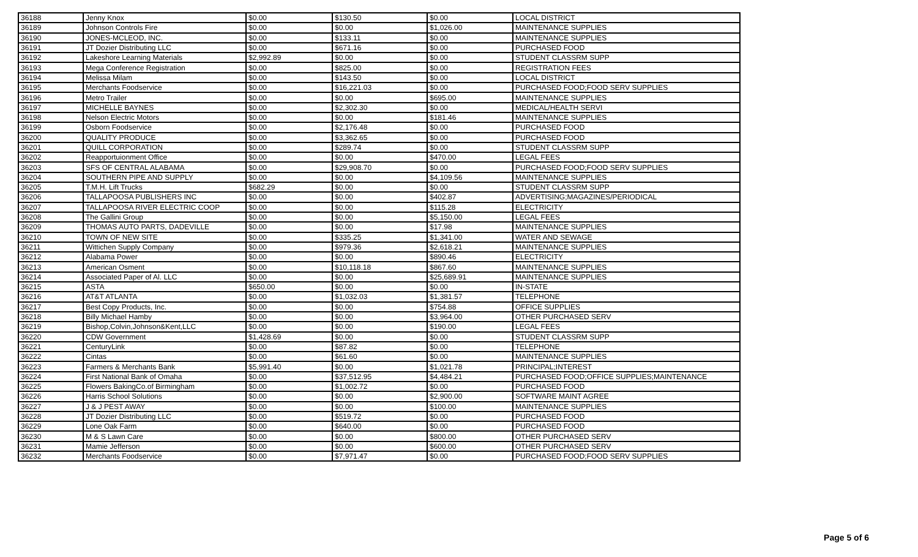| 36188 | Jenny Knox | $0.00 | $130.50 | $0.00 | LOCAL DISTRICT |
| 36189 | Johnson Controls Fire | $0.00 | $0.00 | $1,026.00 | MAINTENANCE SUPPLIES |
| 36190 | JONES-MCLEOD, INC. | $0.00 | $133.11 | $0.00 | MAINTENANCE SUPPLIES |
| 36191 | JT Dozier Distributing LLC | $0.00 | $671.16 | $0.00 | PURCHASED FOOD |
| 36192 | Lakeshore Learning Materials | $2,992.89 | $0.00 | $0.00 | STUDENT CLASSRM SUPP |
| 36193 | Mega Conference Registration | $0.00 | $825.00 | $0.00 | REGISTRATION FEES |
| 36194 | Melissa Milam | $0.00 | $143.50 | $0.00 | LOCAL DISTRICT |
| 36195 | Merchants Foodservice | $0.00 | $16,221.03 | $0.00 | PURCHASED FOOD;FOOD SERV SUPPLIES |
| 36196 | Metro Trailer | $0.00 | $0.00 | $695.00 | MAINTENANCE SUPPLIES |
| 36197 | MICHELLE BAYNES | $0.00 | $2,302.30 | $0.00 | MEDICAL/HEALTH SERVI |
| 36198 | Nelson Electric Motors | $0.00 | $0.00 | $181.46 | MAINTENANCE SUPPLIES |
| 36199 | Osborn Foodservice | $0.00 | $2,176.48 | $0.00 | PURCHASED FOOD |
| 36200 | QUALITY PRODUCE | $0.00 | $3,362.65 | $0.00 | PURCHASED FOOD |
| 36201 | QUILL CORPORATION | $0.00 | $289.74 | $0.00 | STUDENT CLASSRM SUPP |
| 36202 | Reapportuionment Office | $0.00 | $0.00 | $470.00 | LEGAL FEES |
| 36203 | SFS OF CENTRAL ALABAMA | $0.00 | $29,908.70 | $0.00 | PURCHASED FOOD;FOOD SERV SUPPLIES |
| 36204 | SOUTHERN PIPE AND SUPPLY | $0.00 | $0.00 | $4,109.56 | MAINTENANCE SUPPLIES |
| 36205 | T.M.H. Lift Trucks | $682.29 | $0.00 | $0.00 | STUDENT CLASSRM SUPP |
| 36206 | TALLAPOOSA PUBLISHERS INC | $0.00 | $0.00 | $402.87 | ADVERTISING;MAGAZINES/PERIODICAL |
| 36207 | TALLAPOOSA RIVER ELECTRIC COOP | $0.00 | $0.00 | $115.28 | ELECTRICITY |
| 36208 | The Gallini Group | $0.00 | $0.00 | $5,150.00 | LEGAL FEES |
| 36209 | THOMAS AUTO PARTS, DADEVILLE | $0.00 | $0.00 | $17.98 | MAINTENANCE SUPPLIES |
| 36210 | TOWN OF NEW SITE | $0.00 | $335.25 | $1,341.00 | WATER AND SEWAGE |
| 36211 | Wittichen Supply Company | $0.00 | $979.36 | $2,618.21 | MAINTENANCE SUPPLIES |
| 36212 | Alabama Power | $0.00 | $0.00 | $890.46 | ELECTRICITY |
| 36213 | American Osment | $0.00 | $10,118.18 | $867.60 | MAINTENANCE SUPPLIES |
| 36214 | Associated Paper of Al. LLC | $0.00 | $0.00 | $25,689.91 | MAINTENANCE SUPPLIES |
| 36215 | ASTA | $650.00 | $0.00 | $0.00 | IN-STATE |
| 36216 | AT&T ATLANTA | $0.00 | $1,032.03 | $1,381.57 | TELEPHONE |
| 36217 | Best Copy Products, Inc. | $0.00 | $0.00 | $754.88 | OFFICE SUPPLIES |
| 36218 | Billy Michael Hamby | $0.00 | $0.00 | $3,964.00 | OTHER PURCHASED SERV |
| 36219 | Bishop,Colvin,Johnson&Kent,LLC | $0.00 | $0.00 | $190.00 | LEGAL FEES |
| 36220 | CDW Government | $1,428.69 | $0.00 | $0.00 | STUDENT CLASSRM SUPP |
| 36221 | CenturyLink | $0.00 | $87.82 | $0.00 | TELEPHONE |
| 36222 | Cintas | $0.00 | $61.60 | $0.00 | MAINTENANCE SUPPLIES |
| 36223 | Farmers & Merchants Bank | $5,991.40 | $0.00 | $1,021.78 | PRINCIPAL;INTEREST |
| 36224 | First National Bank of Omaha | $0.00 | $37,512.95 | $4,484.21 | PURCHASED FOOD;OFFICE SUPPLIES;MAINTENANCE |
| 36225 | Flowers BakingCo.of Birmingham | $0.00 | $1,002.72 | $0.00 | PURCHASED FOOD |
| 36226 | Harris School Solutions | $0.00 | $0.00 | $2,900.00 | SOFTWARE MAINT AGREE |
| 36227 | J & J PEST AWAY | $0.00 | $0.00 | $100.00 | MAINTENANCE SUPPLIES |
| 36228 | JT Dozier Distributing LLC | $0.00 | $519.72 | $0.00 | PURCHASED FOOD |
| 36229 | Lone Oak Farm | $0.00 | $640.00 | $0.00 | PURCHASED FOOD |
| 36230 | M & S Lawn Care | $0.00 | $0.00 | $800.00 | OTHER PURCHASED SERV |
| 36231 | Mamie Jefferson | $0.00 | $0.00 | $600.00 | OTHER PURCHASED SERV |
| 36232 | Merchants Foodservice | $0.00 | $7,971.47 | $0.00 | PURCHASED FOOD;FOOD SERV SUPPLIES |
Page 5 of 6